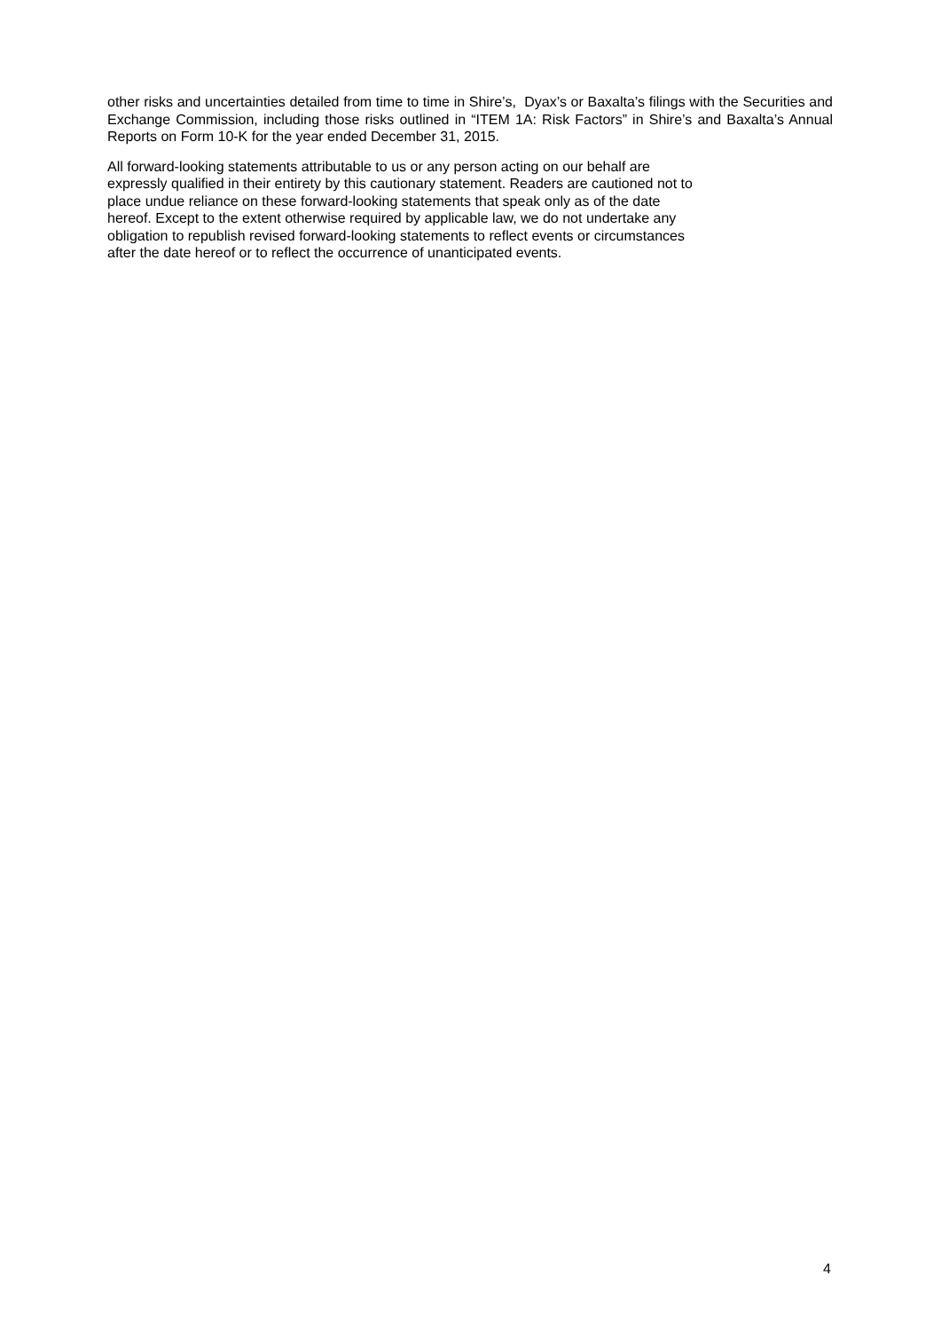other risks and uncertainties detailed from time to time in Shire’s, Dyax’s or Baxalta’s filings with the Securities and Exchange Commission, including those risks outlined in “ITEM 1A: Risk Factors” in Shire’s and Baxalta’s Annual Reports on Form 10-K for the year ended December 31, 2015.
All forward-looking statements attributable to us or any person acting on our behalf are
expressly qualified in their entirety by this cautionary statement. Readers are cautioned not to
place undue reliance on these forward-looking statements that speak only as of the date
hereof. Except to the extent otherwise required by applicable law, we do not undertake any
obligation to republish revised forward-looking statements to reflect events or circumstances
after the date hereof or to reflect the occurrence of unanticipated events.
4